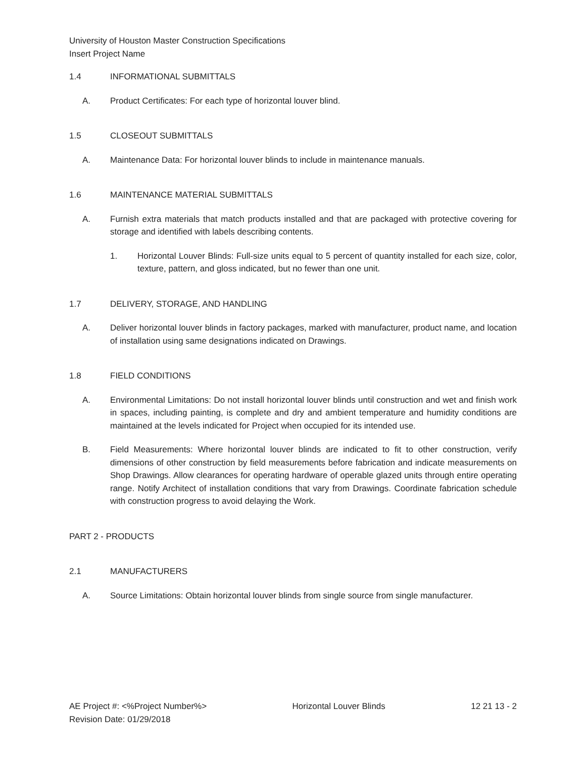University of Houston Master Construction Specifications
Insert Project Name
1.4 INFORMATIONAL SUBMITTALS
A. Product Certificates: For each type of horizontal louver blind.
1.5 CLOSEOUT SUBMITTALS
A. Maintenance Data: For horizontal louver blinds to include in maintenance manuals.
1.6 MAINTENANCE MATERIAL SUBMITTALS
A. Furnish extra materials that match products installed and that are packaged with protective covering for storage and identified with labels describing contents.
1. Horizontal Louver Blinds: Full-size units equal to 5 percent of quantity installed for each size, color, texture, pattern, and gloss indicated, but no fewer than one unit.
1.7 DELIVERY, STORAGE, AND HANDLING
A. Deliver horizontal louver blinds in factory packages, marked with manufacturer, product name, and location of installation using same designations indicated on Drawings.
1.8 FIELD CONDITIONS
A. Environmental Limitations: Do not install horizontal louver blinds until construction and wet and finish work in spaces, including painting, is complete and dry and ambient temperature and humidity conditions are maintained at the levels indicated for Project when occupied for its intended use.
B. Field Measurements: Where horizontal louver blinds are indicated to fit to other construction, verify dimensions of other construction by field measurements before fabrication and indicate measurements on Shop Drawings. Allow clearances for operating hardware of operable glazed units through entire operating range. Notify Architect of installation conditions that vary from Drawings. Coordinate fabrication schedule with construction progress to avoid delaying the Work.
PART 2 - PRODUCTS
2.1 MANUFACTURERS
A. Source Limitations: Obtain horizontal louver blinds from single source from single manufacturer.
AE Project #: <%Project Number%> Horizontal Louver Blinds 12 21 13 - 2
Revision Date: 01/29/2018